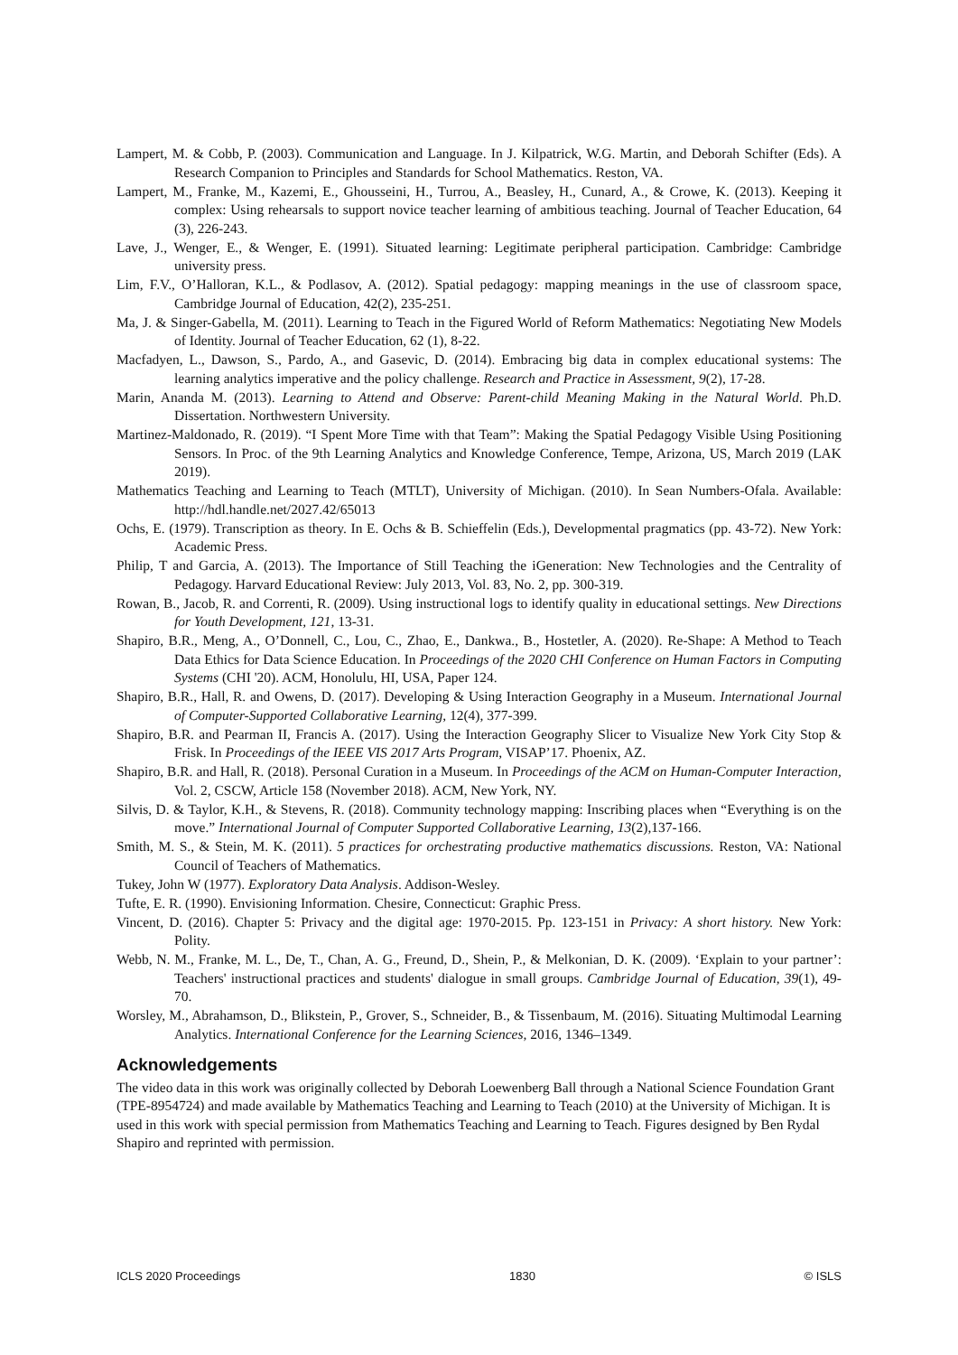Lampert, M. & Cobb, P. (2003). Communication and Language. In J. Kilpatrick, W.G. Martin, and Deborah Schifter (Eds). A Research Companion to Principles and Standards for School Mathematics. Reston, VA.
Lampert, M., Franke, M., Kazemi, E., Ghousseini, H., Turrou, A., Beasley, H., Cunard, A., & Crowe, K. (2013). Keeping it complex: Using rehearsals to support novice teacher learning of ambitious teaching. Journal of Teacher Education, 64 (3), 226-243.
Lave, J., Wenger, E., & Wenger, E. (1991). Situated learning: Legitimate peripheral participation. Cambridge: Cambridge university press.
Lim, F.V., O’Halloran, K.L., & Podlasov, A. (2012). Spatial pedagogy: mapping meanings in the use of classroom space, Cambridge Journal of Education, 42(2), 235-251.
Ma, J. & Singer-Gabella, M. (2011). Learning to Teach in the Figured World of Reform Mathematics: Negotiating New Models of Identity. Journal of Teacher Education, 62 (1), 8-22.
Macfadyen, L., Dawson, S., Pardo, A., and Gasevic, D. (2014). Embracing big data in complex educational systems: The learning analytics imperative and the policy challenge. Research and Practice in Assessment, 9(2), 17-28.
Marin, Ananda M. (2013). Learning to Attend and Observe: Parent-child Meaning Making in the Natural World. Ph.D. Dissertation. Northwestern University.
Martinez-Maldonado, R. (2019). “I Spent More Time with that Team”: Making the Spatial Pedagogy Visible Using Positioning Sensors. In Proc. of the 9th Learning Analytics and Knowledge Conference, Tempe, Arizona, US, March 2019 (LAK 2019).
Mathematics Teaching and Learning to Teach (MTLT), University of Michigan. (2010). In Sean Numbers-Ofala. Available: http://hdl.handle.net/2027.42/65013
Ochs, E. (1979). Transcription as theory. In E. Ochs & B. Schieffelin (Eds.), Developmental pragmatics (pp. 43-72). New York: Academic Press.
Philip, T and Garcia, A. (2013). The Importance of Still Teaching the iGeneration: New Technologies and the Centrality of Pedagogy. Harvard Educational Review: July 2013, Vol. 83, No. 2, pp. 300-319.
Rowan, B., Jacob, R. and Correnti, R. (2009). Using instructional logs to identify quality in educational settings. New Directions for Youth Development, 121, 13-31.
Shapiro, B.R., Meng, A., O’Donnell, C., Lou, C., Zhao, E., Dankwa., B., Hostetler, A. (2020). Re-Shape: A Method to Teach Data Ethics for Data Science Education. In Proceedings of the 2020 CHI Conference on Human Factors in Computing Systems (CHI '20). ACM, Honolulu, HI, USA, Paper 124.
Shapiro, B.R., Hall, R. and Owens, D. (2017). Developing & Using Interaction Geography in a Museum. International Journal of Computer-Supported Collaborative Learning, 12(4), 377-399.
Shapiro, B.R. and Pearman II, Francis A. (2017). Using the Interaction Geography Slicer to Visualize New York City Stop & Frisk. In Proceedings of the IEEE VIS 2017 Arts Program, VISAP’17. Phoenix, AZ.
Shapiro, B.R. and Hall, R. (2018). Personal Curation in a Museum. In Proceedings of the ACM on Human-Computer Interaction, Vol. 2, CSCW, Article 158 (November 2018). ACM, New York, NY.
Silvis, D. & Taylor, K.H., & Stevens, R. (2018). Community technology mapping: Inscribing places when “Everything is on the move.” International Journal of Computer Supported Collaborative Learning, 13(2),137-166.
Smith, M. S., & Stein, M. K. (2011). 5 practices for orchestrating productive mathematics discussions. Reston, VA: National Council of Teachers of Mathematics.
Tukey, John W (1977). Exploratory Data Analysis. Addison-Wesley.
Tufte, E. R. (1990). Envisioning Information. Chesire, Connecticut: Graphic Press.
Vincent, D. (2016). Chapter 5: Privacy and the digital age: 1970-2015. Pp. 123-151 in Privacy: A short history. New York: Polity.
Webb, N. M., Franke, M. L., De, T., Chan, A. G., Freund, D., Shein, P., & Melkonian, D. K. (2009). ‘Explain to your partner’: Teachers' instructional practices and students' dialogue in small groups. Cambridge Journal of Education, 39(1), 49-70.
Worsley, M., Abrahamson, D., Blikstein, P., Grover, S., Schneider, B., & Tissenbaum, M. (2016). Situating Multimodal Learning Analytics. International Conference for the Learning Sciences, 2016, 1346–1349.
Acknowledgements
The video data in this work was originally collected by Deborah Loewenberg Ball through a National Science Foundation Grant (TPE-8954724) and made available by Mathematics Teaching and Learning to Teach (2010) at the University of Michigan. It is used in this work with special permission from Mathematics Teaching and Learning to Teach. Figures designed by Ben Rydal Shapiro and reprinted with permission.
ICLS 2020 Proceedings 1830 © ISLS